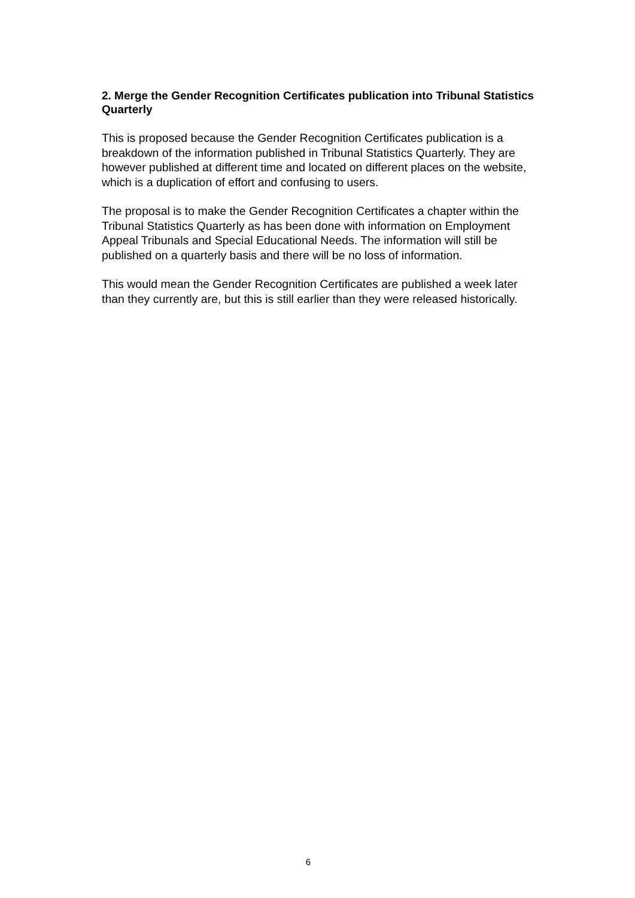2. Merge the Gender Recognition Certificates publication into Tribunal Statistics Quarterly
This is proposed because the Gender Recognition Certificates publication is a breakdown of the information published in Tribunal Statistics Quarterly. They are however published at different time and located on different places on the website, which is a duplication of effort and confusing to users.
The proposal is to make the Gender Recognition Certificates a chapter within the Tribunal Statistics Quarterly as has been done with information on Employment Appeal Tribunals and Special Educational Needs. The information will still be published on a quarterly basis and there will be no loss of information.
This would mean the Gender Recognition Certificates are published a week later than they currently are, but this is still earlier than they were released historically.
6